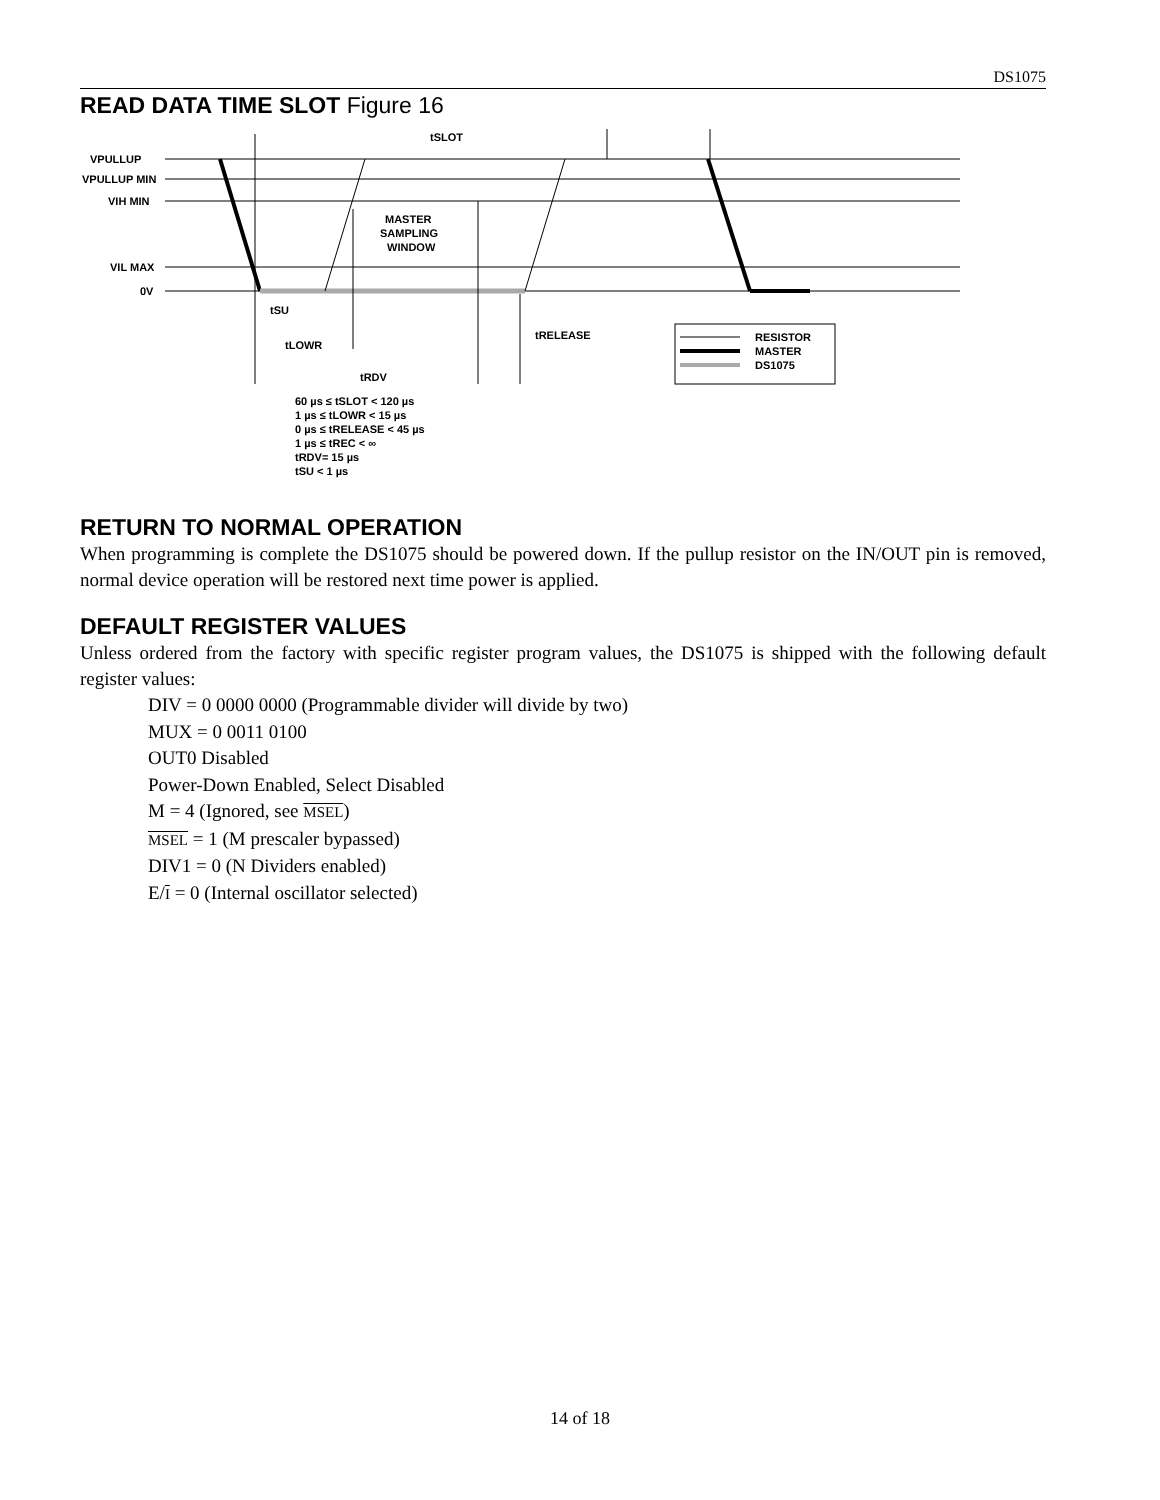DS1075
READ DATA TIME SLOT Figure 16
VPULLUP
VPULLUP MIN
VIH MIN
VIL MAX
0V
tSLOT
MASTER
SAMPLING
WINDOW
tSU
tLOWR
tRDV
tRELEASE
RESISTOR
MASTER
DS1075
60 µs ≤ tSLOT < 120 µs
1 µs ≤ tLOWR < 15 µs
0 µs ≤ tRELEASE < 45 µs
1 µs ≤ tREC < ∞
tRDV= 15 µs
tSU < 1 µs
RETURN TO NORMAL OPERATION
When programming is complete the DS1075 should be powered down. If the pullup resistor on the IN/OUT pin is removed, normal device operation will be restored next time power is applied.
DEFAULT REGISTER VALUES
Unless ordered from the factory with specific register program values, the DS1075 is shipped with the following default register values:
DIV = 0 0000 0000 (Programmable divider will divide by two)
MUX = 0 0011 0100
OUT0 Disabled
Power-Down Enabled, Select Disabled
M = 4 (Ignored, see MSEL)
MSEL = 1 (M prescaler bypassed)
DIV1 = 0 (N Dividers enabled)
E/I = 0 (Internal oscillator selected)
14 of 18